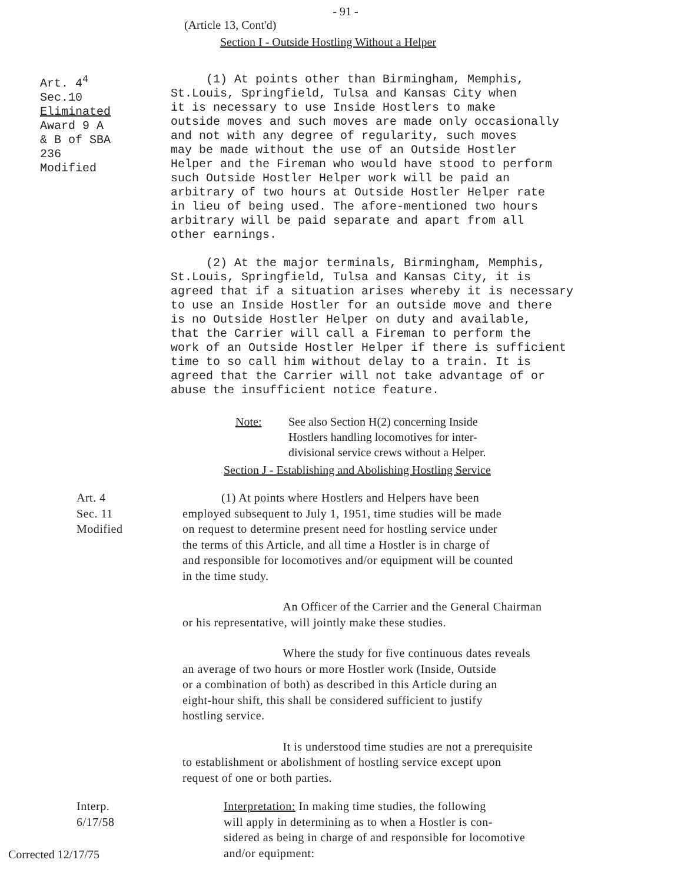- 91 -
(Article 13, Cont'd)
Section I - Outside Hostling Without a Helper
Art. 4<sup>4</sup>
Sec.10
Eliminated
Award 9 A
& B of SBA
236
Modified
(1) At points other than Birmingham, Memphis,
St.Louis, Springfield, Tulsa and Kansas City when
it is necessary to use Inside Hostlers to make
outside moves and such moves are made only occasionally
and not with any degree of regularity, such moves
may be made without the use of an Outside Hostler
Helper and the Fireman who would have stood to perform
such Outside Hostler Helper work will be paid an
arbitrary of two hours at Outside Hostler Helper rate
in lieu of being used. The afore-mentioned two hours
arbitrary will be paid separate and apart from all
other earnings.
(2) At the major terminals, Birmingham, Memphis,
St.Louis, Springfield, Tulsa and Kansas City, it is
agreed that if a situation arises whereby it is necessary
to use an Inside Hostler for an outside move and there
is no Outside Hostler Helper on duty and available,
that the Carrier will call a Fireman to perform the
work of an Outside Hostler Helper if there is sufficient
time to so call him without delay to a train. It is
agreed that the Carrier will not take advantage of or
abuse the insufficient notice feature.
Note: See also Section H(2) concerning Inside
Hostlers handling locomotives for inter-
divisional service crews without a Helper.
Section J - Establishing and Abolishing Hostling Service
Art. 4
Sec. 11
Modified
(1) At points where Hostlers and Helpers have been
employed subsequent to July 1, 1951, time studies will be made
on request to determine present need for hostling service under
the terms of this Article, and all time a Hostler is in charge of
and responsible for locomotives and/or equipment will be counted
in the time study.
An Officer of the Carrier and the General Chairman
or his representative, will jointly make these studies.
Where the study for five continuous dates reveals
an average of two hours or more Hostler work (Inside, Outside
or a combination of both) as described in this Article during an
eight-hour shift, this shall be considered sufficient to justify
hostling service.
It is understood time studies are not a prerequisite
to establishment or abolishment of hostling service except upon
request of one or both parties.
Interp.
6/17/58
Interpretation: In making time studies, the following
will apply in determining as to when a Hostler is con-
sidered as being in charge of and responsible for locomotive
and/or equipment:
Corrected 12/17/75